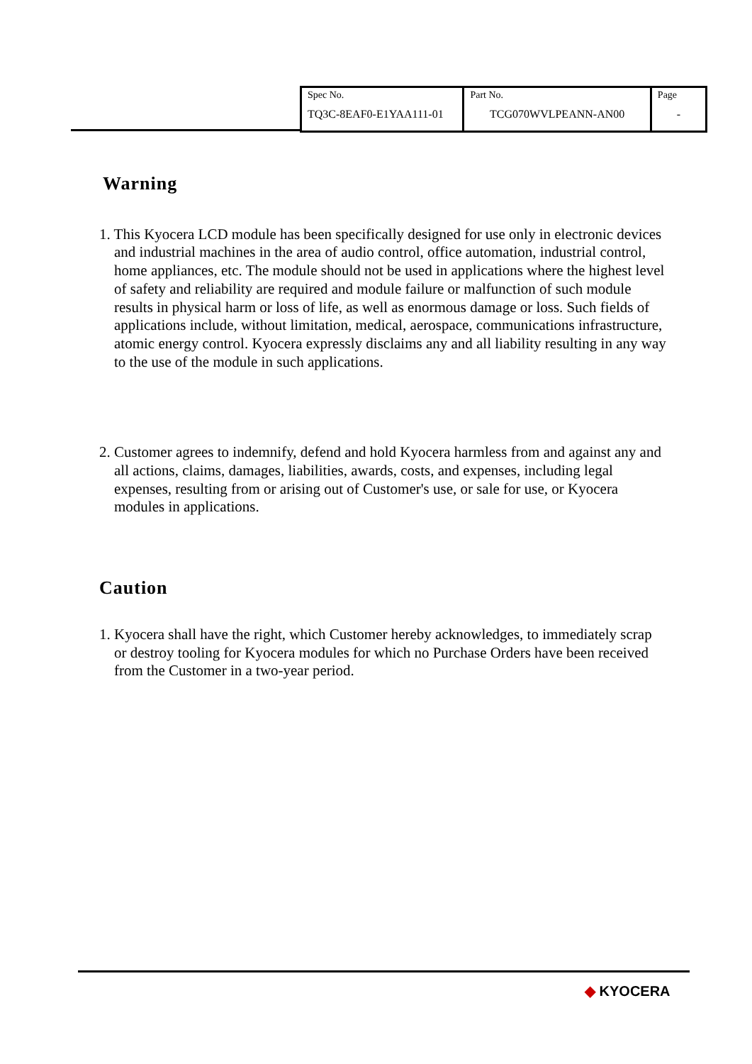| Spec No. TQ3C-8EAF0-E1YAA111-01 | Part No. TCG070WVLPEANN-AN00 | Page - |
Warning
1. This Kyocera LCD module has been specifically designed for use only in electronic devices and industrial machines in the area of audio control, office automation, industrial control, home appliances, etc. The module should not be used in applications where the highest level of safety and reliability are required and module failure or malfunction of such module results in physical harm or loss of life, as well as enormous damage or loss. Such fields of applications include, without limitation, medical, aerospace, communications infrastructure, atomic energy control. Kyocera expressly disclaims any and all liability resulting in any way to the use of the module in such applications.
2. Customer agrees to indemnify, defend and hold Kyocera harmless from and against any and all actions, claims, damages, liabilities, awards, costs, and expenses, including legal expenses, resulting from or arising out of Customer's use, or sale for use, or Kyocera modules in applications.
Caution
1. Kyocera shall have the right, which Customer hereby acknowledges, to immediately scrap or destroy tooling for Kyocera modules for which no Purchase Orders have been received from the Customer in a two-year period.
◆ KYOCERA